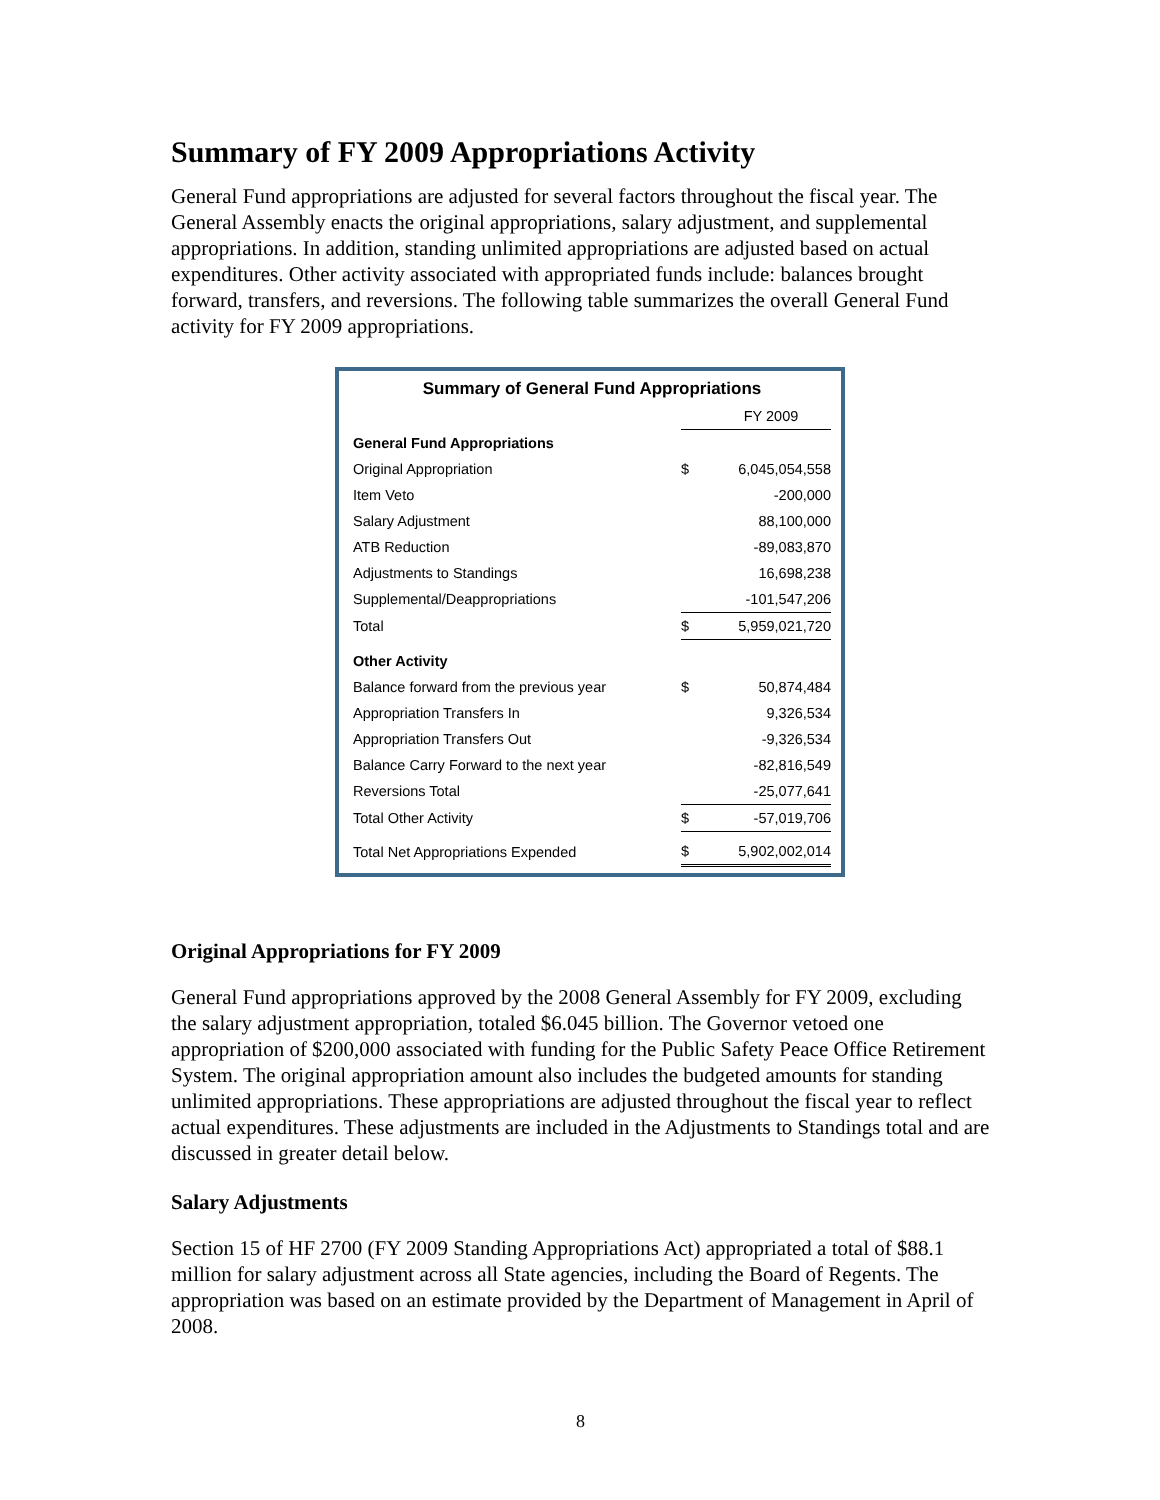Summary of FY 2009 Appropriations Activity
General Fund appropriations are adjusted for several factors throughout the fiscal year. The General Assembly enacts the original appropriations, salary adjustment, and supplemental appropriations. In addition, standing unlimited appropriations are adjusted based on actual expenditures. Other activity associated with appropriated funds include: balances brought forward, transfers, and reversions. The following table summarizes the overall General Fund activity for FY 2009 appropriations.
| Summary of General Fund Appropriations | | |
| | | FY 2009 |
| General Fund Appropriations | | |
| Original Appropriation | $ | 6,045,054,558 |
| Item Veto | | -200,000 |
| Salary Adjustment | | 88,100,000 |
| ATB Reduction | | -89,083,870 |
| Adjustments to Standings | | 16,698,238 |
| Supplemental/Deappropriations | | -101,547,206 |
| Total | $ | 5,959,021,720 |
| Other Activity | | |
| Balance forward from the previous year | $ | 50,874,484 |
| Appropriation Transfers In | | 9,326,534 |
| Appropriation Transfers Out | | -9,326,534 |
| Balance Carry Forward to the next year | | -82,816,549 |
| Reversions Total | | -25,077,641 |
| Total Other Activity | $ | -57,019,706 |
| Total Net Appropriations Expended | $ | 5,902,002,014 |
Original Appropriations for FY 2009
General Fund appropriations approved by the 2008 General Assembly for FY 2009, excluding the salary adjustment appropriation, totaled $6.045 billion. The Governor vetoed one appropriation of $200,000 associated with funding for the Public Safety Peace Office Retirement System. The original appropriation amount also includes the budgeted amounts for standing unlimited appropriations. These appropriations are adjusted throughout the fiscal year to reflect actual expenditures. These adjustments are included in the Adjustments to Standings total and are discussed in greater detail below.
Salary Adjustments
Section 15 of HF 2700 (FY 2009 Standing Appropriations Act) appropriated a total of $88.1 million for salary adjustment across all State agencies, including the Board of Regents. The appropriation was based on an estimate provided by the Department of Management in April of 2008.
8